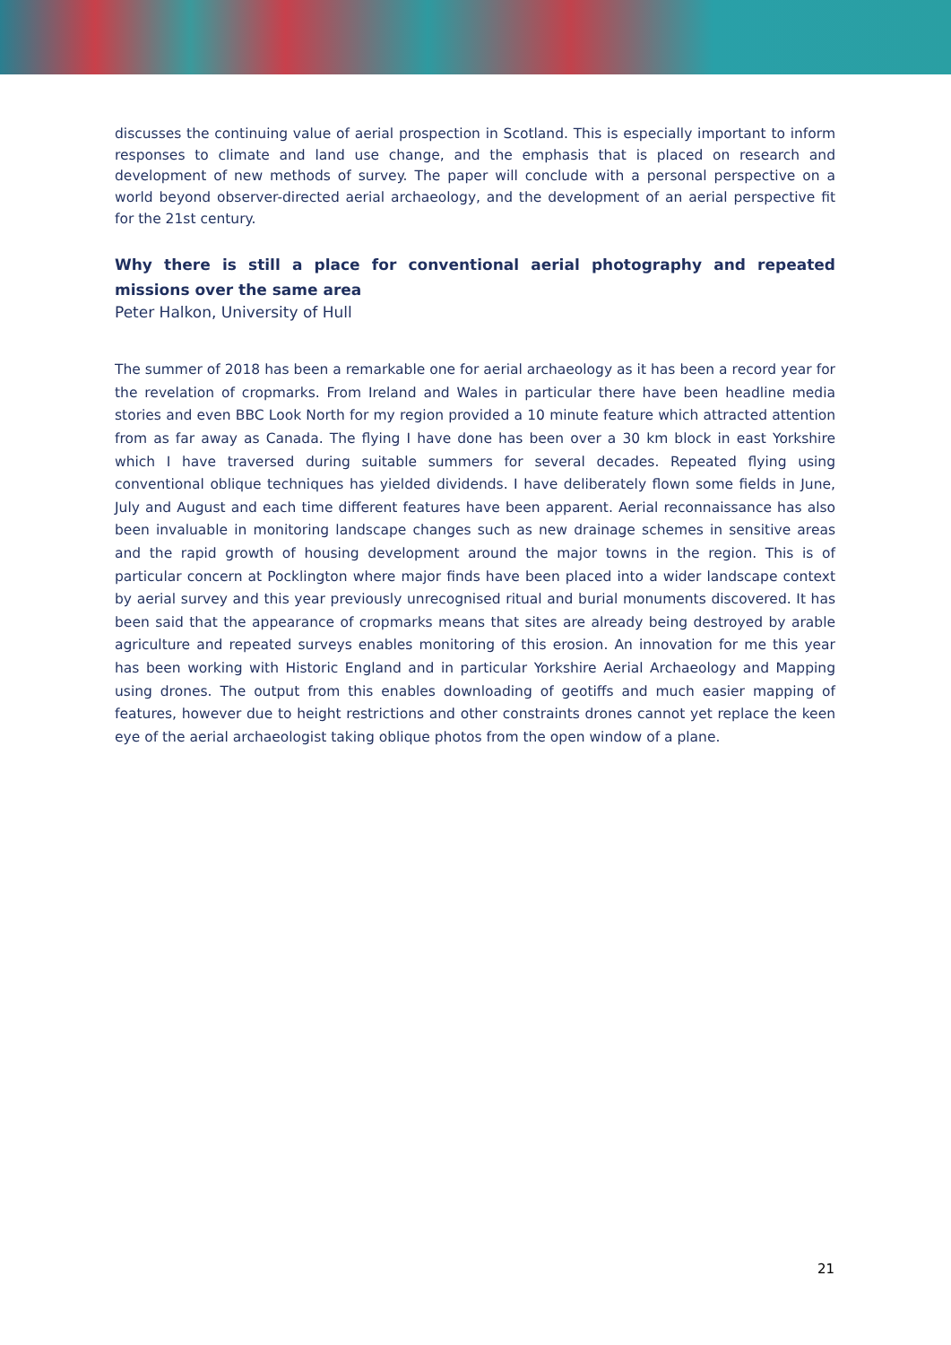discusses the continuing value of aerial prospection in Scotland. This is especially important to inform responses to climate and land use change, and the emphasis that is placed on research and development of new methods of survey. The paper will conclude with a personal perspective on a world beyond observer-directed aerial archaeology, and the development of an aerial perspective fit for the 21st century.
Why there is still a place for conventional aerial photography and repeated missions over the same area
Peter Halkon, University of Hull
The summer of 2018 has been a remarkable one for aerial archaeology as it has been a record year for the revelation of cropmarks. From Ireland and Wales in particular there have been headline media stories and even BBC Look North for my region provided a 10 minute feature which attracted attention from as far away as Canada. The flying I have done has been over a 30 km block in east Yorkshire which I have traversed during suitable summers for several decades. Repeated flying using conventional oblique techniques has yielded dividends. I have deliberately flown some fields in June, July and August and each time different features have been apparent. Aerial reconnaissance has also been invaluable in monitoring landscape changes such as new drainage schemes in sensitive areas and the rapid growth of housing development around the major towns in the region. This is of particular concern at Pocklington where major finds have been placed into a wider landscape context by aerial survey and this year previously unrecognised ritual and burial monuments discovered. It has been said that the appearance of cropmarks means that sites are already being destroyed by arable agriculture and repeated surveys enables monitoring of this erosion. An innovation for me this year has been working with Historic England and in particular Yorkshire Aerial Archaeology and Mapping using drones. The output from this enables downloading of geotiffs and much easier mapping of features, however due to height restrictions and other constraints drones cannot yet replace the keen eye of the aerial archaeologist taking oblique photos from the open window of a plane.
21